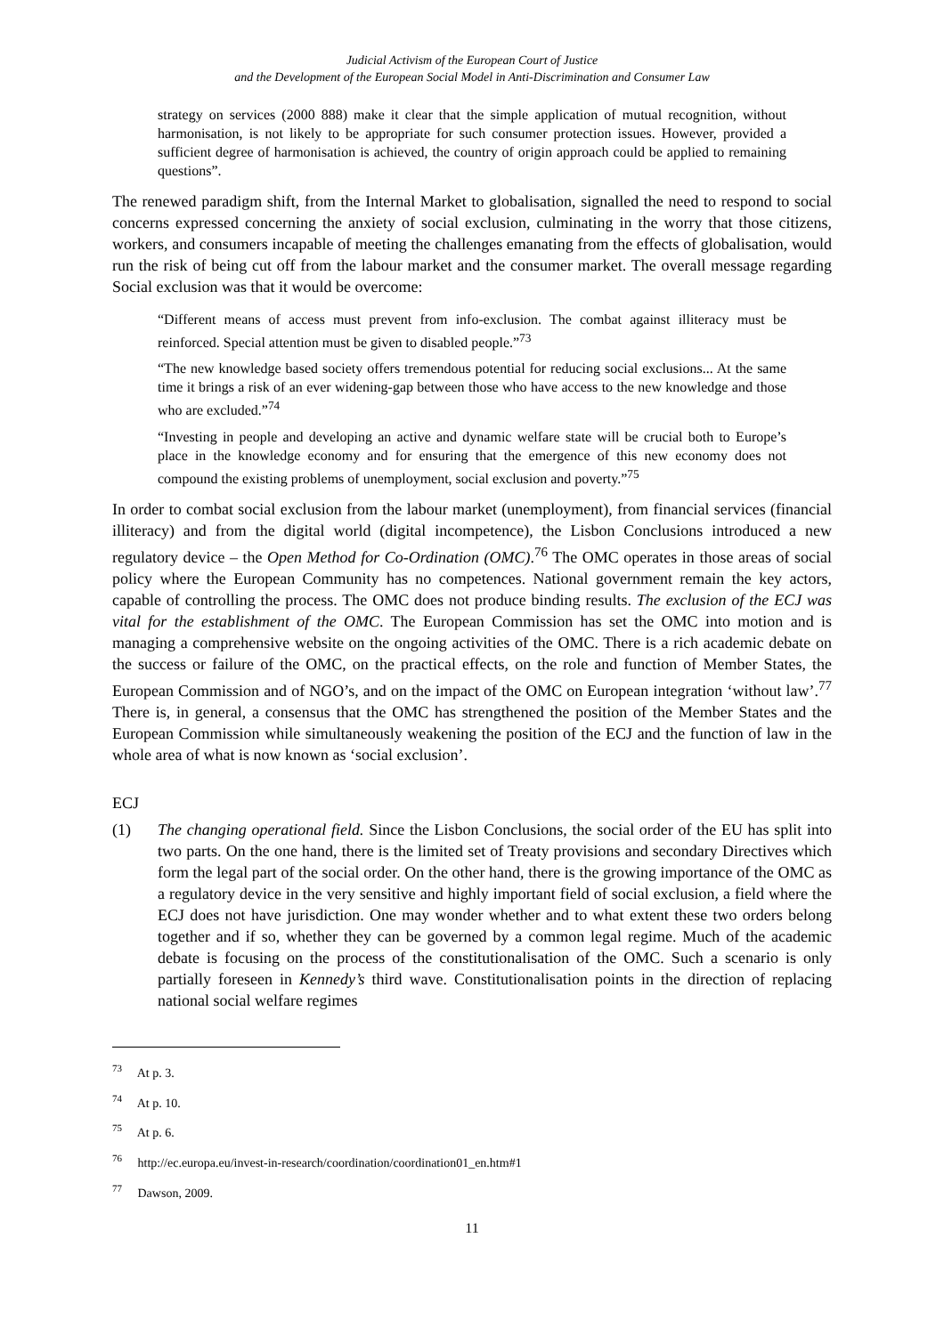Judicial Activism of the European Court of Justice
and the Development of the European Social Model in Anti-Discrimination and Consumer Law
strategy on services (2000 888) make it clear that the simple application of mutual recognition, without harmonisation, is not likely to be appropriate for such consumer protection issues. However, provided a sufficient degree of harmonisation is achieved, the country of origin approach could be applied to remaining questions”.
The renewed paradigm shift, from the Internal Market to globalisation, signalled the need to respond to social concerns expressed concerning the anxiety of social exclusion, culminating in the worry that those citizens, workers, and consumers incapable of meeting the challenges emanating from the effects of globalisation, would run the risk of being cut off from the labour market and the consumer market. The overall message regarding Social exclusion was that it would be overcome:
“Different means of access must prevent from info-exclusion. The combat against illiteracy must be reinforced. Special attention must be given to disabled people.”<sup>73</sup>
“The new knowledge based society offers tremendous potential for reducing social exclusions... At the same time it brings a risk of an ever widening-gap between those who have access to the new knowledge and those who are excluded.”<sup>74</sup>
“Investing in people and developing an active and dynamic welfare state will be crucial both to Europe’s place in the knowledge economy and for ensuring that the emergence of this new economy does not compound the existing problems of unemployment, social exclusion and poverty.”<sup>75</sup>
In order to combat social exclusion from the labour market (unemployment), from financial services (financial illiteracy) and from the digital world (digital incompetence), the Lisbon Conclusions introduced a new regulatory device – the Open Method for Co-Ordination (OMC).<sup>76</sup> The OMC operates in those areas of social policy where the European Community has no competences. National government remain the key actors, capable of controlling the process. The OMC does not produce binding results. The exclusion of the ECJ was vital for the establishment of the OMC. The European Commission has set the OMC into motion and is managing a comprehensive website on the ongoing activities of the OMC. There is a rich academic debate on the success or failure of the OMC, on the practical effects, on the role and function of Member States, the European Commission and of NGO’s, and on the impact of the OMC on European integration ‘without law’.<sup>77</sup> There is, in general, a consensus that the OMC has strengthened the position of the Member States and the European Commission while simultaneously weakening the position of the ECJ and the function of law in the whole area of what is now known as ‘social exclusion’.
ECJ
(1) The changing operational field. Since the Lisbon Conclusions, the social order of the EU has split into two parts. On the one hand, there is the limited set of Treaty provisions and secondary Directives which form the legal part of the social order. On the other hand, there is the growing importance of the OMC as a regulatory device in the very sensitive and highly important field of social exclusion, a field where the ECJ does not have jurisdiction. One may wonder whether and to what extent these two orders belong together and if so, whether they can be governed by a common legal regime. Much of the academic debate is focusing on the process of the constitutionalisation of the OMC. Such a scenario is only partially foreseen in Kennedy’s third wave. Constitutionalisation points in the direction of replacing national social welfare regimes
<sup>73</sup> At p. 3.
<sup>74</sup> At p. 10.
<sup>75</sup> At p. 6.
<sup>76</sup> http://ec.europa.eu/invest-in-research/coordination/coordination01_en.htm#1
<sup>77</sup> Dawson, 2009.
11